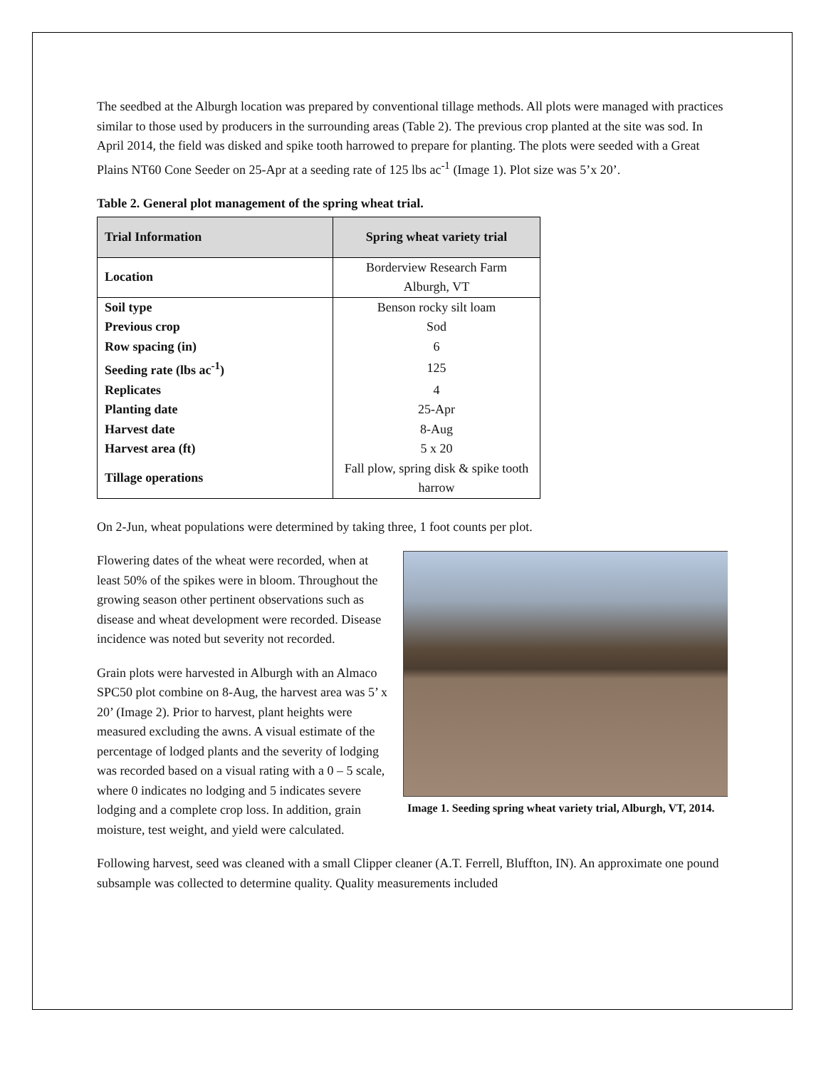The seedbed at the Alburgh location was prepared by conventional tillage methods. All plots were managed with practices similar to those used by producers in the surrounding areas (Table 2). The previous crop planted at the site was sod. In April 2014, the field was disked and spike tooth harrowed to prepare for planting. The plots were seeded with a Great Plains NT60 Cone Seeder on 25-Apr at a seeding rate of 125 lbs ac<sup>-1</sup> (Image 1). Plot size was 5’x 20’.
Table 2. General plot management of the spring wheat trial.
| Trial Information | Spring wheat variety trial |
| --- | --- |
| Location | Borderview Research Farm Alburgh, VT |
| Soil type | Benson rocky silt loam |
| Previous crop | Sod |
| Row spacing (in) | 6 |
| Seeding rate (lbs ac<sup>-1</sup>) | 125 |
| Replicates | 4 |
| Planting date | 25-Apr |
| Harvest date | 8-Aug |
| Harvest area (ft) | 5 x 20 |
| Tillage operations | Fall plow, spring disk & spike tooth harrow |
On 2-Jun, wheat populations were determined by taking three, 1 foot counts per plot.
Image 1. Seeding spring wheat variety trial, Alburgh, VT, 2014.
Flowering dates of the wheat were recorded, when at least 50% of the spikes were in bloom. Throughout the growing season other pertinent observations such as disease and wheat development were recorded. Disease incidence was noted but severity not recorded.
Grain plots were harvested in Alburgh with an Almaco SPC50 plot combine on 8-Aug, the harvest area was 5’ x 20’ (Image 2). Prior to harvest, plant heights were measured excluding the awns. A visual estimate of the percentage of lodged plants and the severity of lodging was recorded based on a visual rating with a 0 – 5 scale, where 0 indicates no lodging and 5 indicates severe lodging and a complete crop loss. In addition, grain moisture, test weight, and yield were calculated.
Following harvest, seed was cleaned with a small Clipper cleaner (A.T. Ferrell, Bluffton, IN). An approximate one pound subsample was collected to determine quality. Quality measurements included